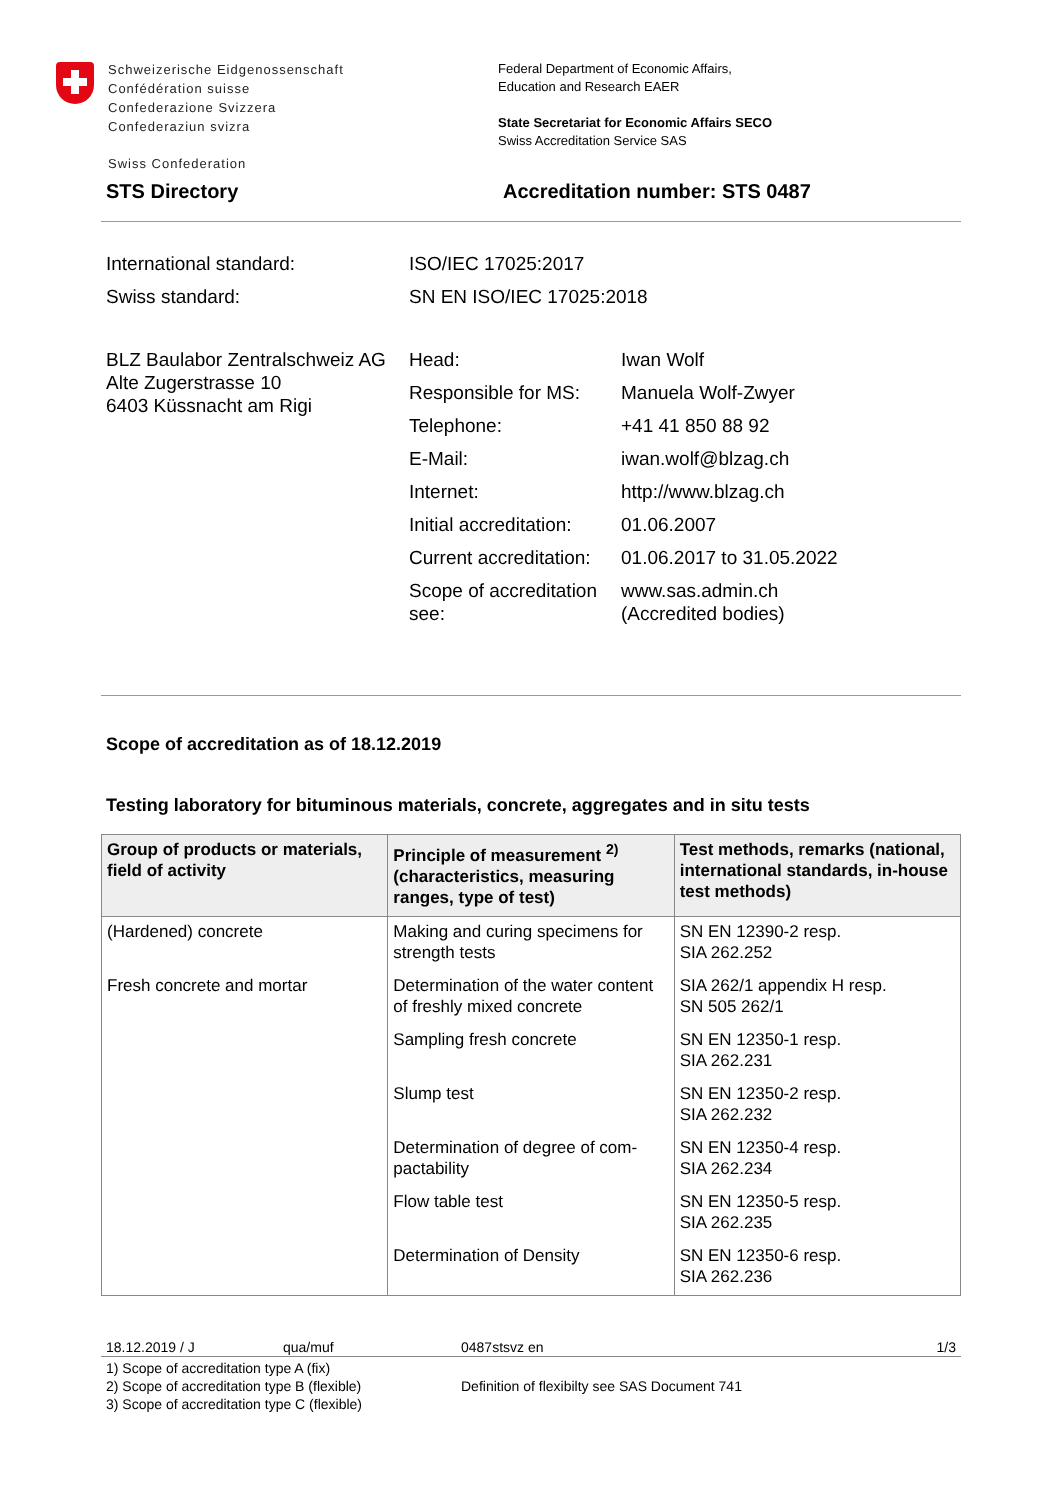Schweizerische Eidgenossenschaft
Confédération suisse
Confederazione Svizzera
Confederaziun svizra
Swiss Confederation
Federal Department of Economic Affairs,
Education and Research EAER
State Secretariat for Economic Affairs SECO
Swiss Accreditation Service SAS
STS Directory Accreditation number: STS 0487
International standard:
ISO/IEC 17025:2017
Swiss standard:
SN EN ISO/IEC 17025:2018
BLZ Baulabor Zentralschweiz AG
Alte Zugerstrasse 10
6403 Küssnacht am Rigi
Head:
Iwan Wolf
Responsible for MS:
Manuela Wolf-Zwyer
Telephone:
+41 41 850 88 92
E-Mail:
iwan.wolf@blzag.ch
Internet:
http://www.blzag.ch
Initial accreditation:
01.06.2007
Current accreditation:
01.06.2017 to 31.05.2022
Scope of accreditation see:
www.sas.admin.ch
(Accredited bodies)
Scope of accreditation as of 18.12.2019
Testing laboratory for bituminous materials, concrete, aggregates and in situ tests
| Group of products or materials, field of activity | Principle of measurement <sup>2)</sup> (characteristics, measuring ranges, type of test) | Test methods, remarks (national, international standards, in-house test methods) |
| --- | --- | --- |
| (Hardened) concrete | Making and curing specimens for strength tests | SN EN 12390-2 resp. SIA 262.252 |
| Fresh concrete and mortar | Determination of the water content of freshly mixed concrete | SIA 262/1 appendix H resp. SN 505 262/1 |
| | Sampling fresh concrete | SN EN 12350-1 resp. SIA 262.231 |
| | Slump test | SN EN 12350-2 resp. SIA 262.232 |
| | Determination of degree of com-pactability | SN EN 12350-4 resp. SIA 262.234 |
| | Flow table test | SN EN 12350-5 resp. SIA 262.235 |
| | Determination of Density | SN EN 12350-6 resp. SIA 262.236 |
18.12.2019 / J qua/muf 0487stsvz en 1/3
1) Scope of accreditation type A (fix)
2) Scope of accreditation type B (flexible)
3) Scope of accreditation type C (flexible) Definition of flexibilty see SAS Document 741